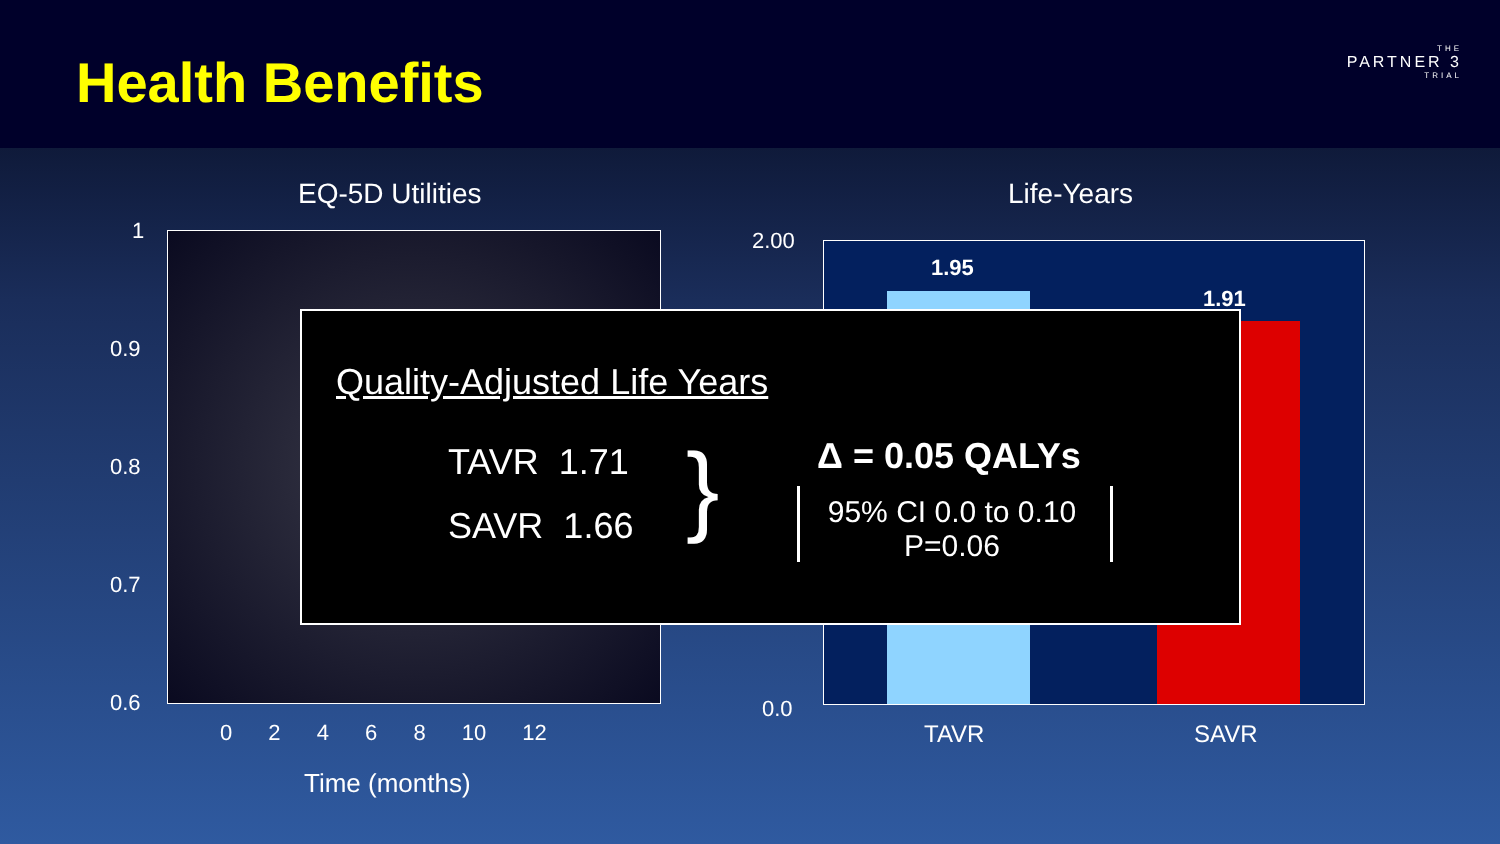Health Benefits THE
PARTNER 3
TRIAL
EQ-5D Utilities Life-Years
1
0.9
0.8
0.7
0.6
0 2 4 6 8 10 12
Time (months)
2.00
0.0
1.95
1.91
TAVR SAVR
Quality-Adjusted Life Years
TAVR 1.71
SAVR 1.66 } Δ = 0.05 QALYs
95% CI 0.0 to 0.10
P=0.06